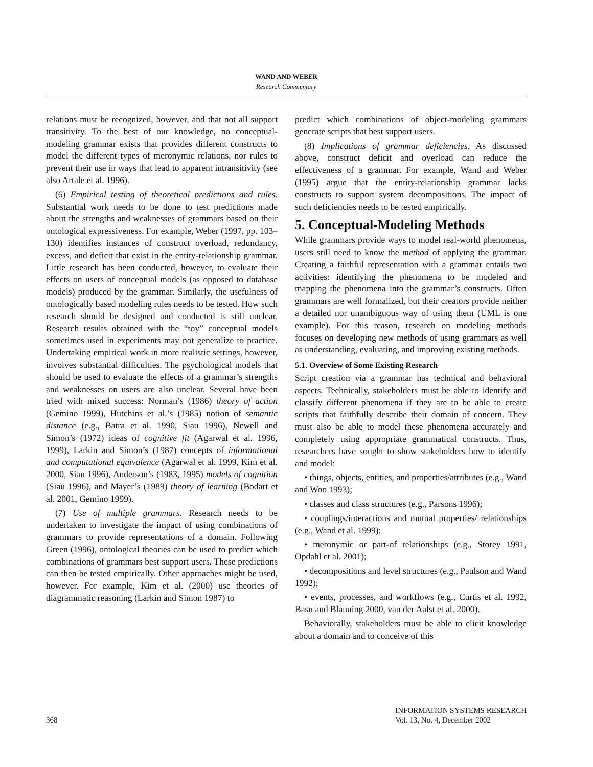WAND AND WEBER
Research Commentary
relations must be recognized, however, and that not all support transitivity. To the best of our knowledge, no conceptual-modeling grammar exists that provides different constructs to model the different types of meronymic relations, nor rules to prevent their use in ways that lead to apparent intransitivity (see also Artale et al. 1996).
(6) Empirical testing of theoretical predictions and rules. Substantial work needs to be done to test predictions made about the strengths and weaknesses of grammars based on their ontological expressiveness. For example, Weber (1997, pp. 103–130) identifies instances of construct overload, redundancy, excess, and deficit that exist in the entity-relationship grammar. Little research has been conducted, however, to evaluate their effects on users of conceptual models (as opposed to database models) produced by the grammar. Similarly, the usefulness of ontologically based modeling rules needs to be tested. How such research should be designed and conducted is still unclear. Research results obtained with the “toy” conceptual models sometimes used in experiments may not generalize to practice. Undertaking empirical work in more realistic settings, however, involves substantial difficulties. The psychological models that should be used to evaluate the effects of a grammar’s strengths and weaknesses on users are also unclear. Several have been tried with mixed success: Norman’s (1986) theory of action (Gemino 1999), Hutchins et al.’s (1985) notion of semantic distance (e.g., Batra et al. 1990, Siau 1996), Newell and Simon’s (1972) ideas of cognitive fit (Agarwal et al. 1996, 1999), Larkin and Simon’s (1987) concepts of informational and computational equivalence (Agarwal et al. 1999, Kim et al. 2000, Siau 1996), Anderson’s (1983, 1995) models of cognition (Siau 1996), and Mayer’s (1989) theory of learning (Bodart et al. 2001, Gemino 1999).
(7) Use of multiple grammars. Research needs to be undertaken to investigate the impact of using combinations of grammars to provide representations of a domain. Following Green (1996), ontological theories can be used to predict which combinations of grammars best support users. These predictions can then be tested empirically. Other approaches might be used, however. For example, Kim et al. (2000) use theories of diagrammatic reasoning (Larkin and Simon 1987) to
predict which combinations of object-modeling grammars generate scripts that best support users.
(8) Implications of grammar deficiencies. As discussed above, construct deficit and overload can reduce the effectiveness of a grammar. For example, Wand and Weber (1995) argue that the entity-relationship grammar lacks constructs to support system decompositions. The impact of such deficiencies needs to be tested empirically.
5. Conceptual-Modeling Methods
While grammars provide ways to model real-world phenomena, users still need to know the method of applying the grammar. Creating a faithful representation with a grammar entails two activities: identifying the phenomena to be modeled and mapping the phenomena into the grammar’s constructs. Often grammars are well formalized, but their creators provide neither a detailed nor unambiguous way of using them (UML is one example). For this reason, research on modeling methods focuses on developing new methods of using grammars as well as understanding, evaluating, and improving existing methods.
5.1. Overview of Some Existing Research
Script creation via a grammar has technical and behavioral aspects. Technically, stakeholders must be able to identify and classify different phenomena if they are to be able to create scripts that faithfully describe their domain of concern. They must also be able to model these phenomena accurately and completely using appropriate grammatical constructs. Thus, researchers have sought to show stakeholders how to identify and model:
• things, objects, entities, and properties/attributes (e.g., Wand and Woo 1993);
• classes and class structures (e.g., Parsons 1996);
• couplings/interactions and mutual properties/ relationships (e.g., Wand et al. 1999);
• meronymic or part-of relationships (e.g., Storey 1991, Opdahl et al. 2001);
• decompositions and level structures (e.g., Paulson and Wand 1992);
• events, processes, and workflows (e.g., Curtis et al. 1992, Basu and Blanning 2000, van der Aalst et al. 2000).
Behaviorally, stakeholders must be able to elicit knowledge about a domain and to conceive of this
368 INFORMATION SYSTEMS RESEARCH
Vol. 13, No. 4, December 2002